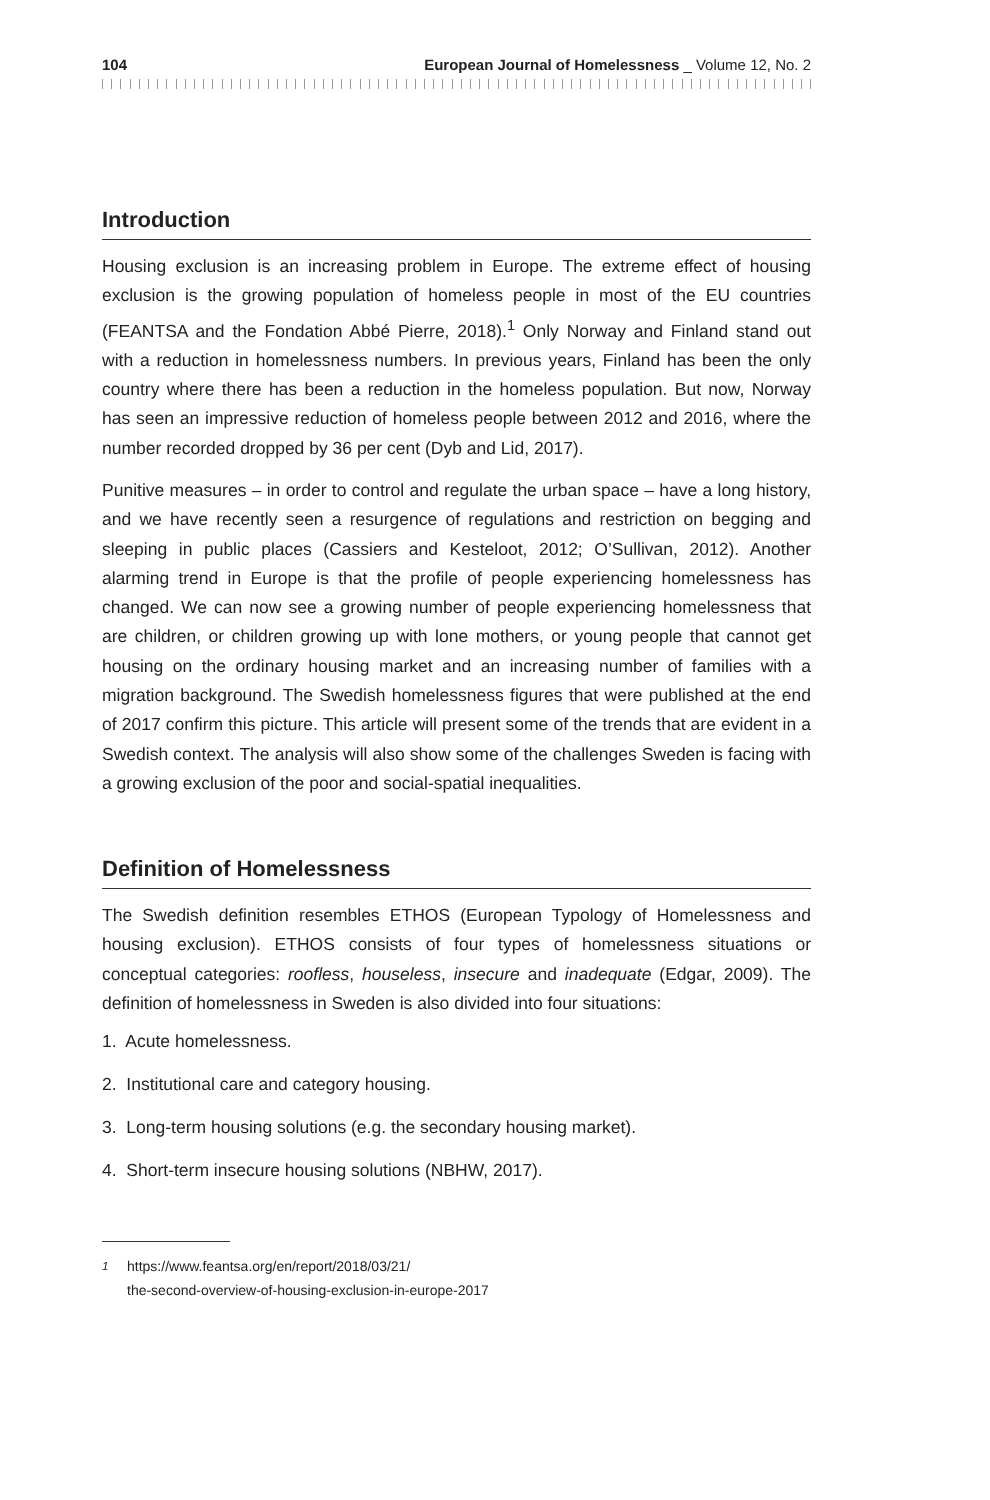104 European Journal of Homelessness _ Volume 12, No. 2
Introduction
Housing exclusion is an increasing problem in Europe. The extreme effect of housing exclusion is the growing population of homeless people in most of the EU countries (FEANTSA and the Fondation Abbé Pierre, 2018).<sup>1</sup> Only Norway and Finland stand out with a reduction in homelessness numbers. In previous years, Finland has been the only country where there has been a reduction in the homeless population. But now, Norway has seen an impressive reduction of homeless people between 2012 and 2016, where the number recorded dropped by 36 per cent (Dyb and Lid, 2017).
Punitive measures – in order to control and regulate the urban space – have a long history, and we have recently seen a resurgence of regulations and restriction on begging and sleeping in public places (Cassiers and Kesteloot, 2012; O’Sullivan, 2012). Another alarming trend in Europe is that the profile of people experiencing homelessness has changed. We can now see a growing number of people experi­encing homelessness that are children, or children growing up with lone mothers, or young people that cannot get housing on the ordinary housing market and an increasing number of families with a migration background. The Swedish home­lessness figures that were published at the end of 2017 confirm this picture. This article will present some of the trends that are evident in a Swedish context. The analysis will also show some of the challenges Sweden is facing with a growing exclusion of the poor and social-spatial inequalities.
Definition of Homelessness
The Swedish definition resembles ETHOS (European Typology of Homelessness and housing exclusion). ETHOS consists of four types of homelessness situations or conceptual categories: roofless, houseless, insecure and inadequate (Edgar, 2009). The definition of homelessness in Sweden is also divided into four situations:
1. Acute homelessness.
2. Institutional care and category housing.
3. Long-term housing solutions (e.g. the secondary housing market).
4. Short-term insecure housing solutions (NBHW, 2017).
<sup>1</sup> https://www.feantsa.org/en/report/2018/03/21/
the-second-overview-of-housing-exclusion-in-europe-2017